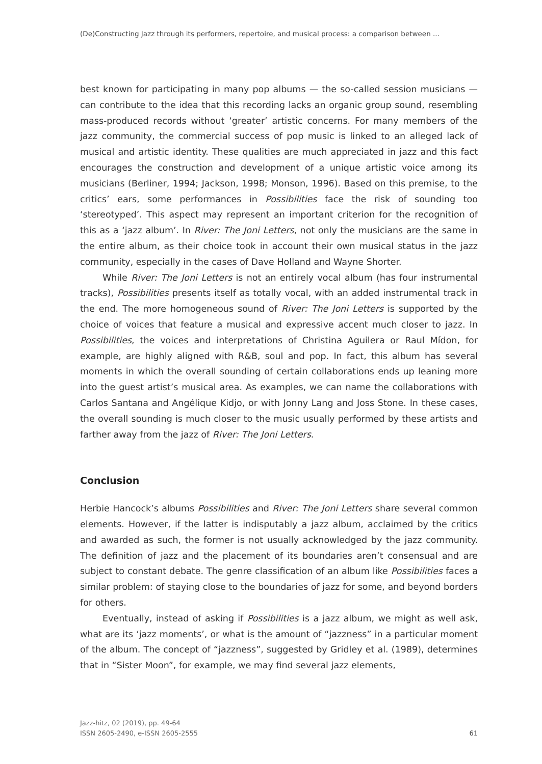(De)Constructing Jazz through its performers, repertoire, and musical process: a comparison between ...
best known for participating in many pop albums — the so-called session musicians — can contribute to the idea that this recording lacks an organic group sound, resembling mass-produced records without ‘greater’ artistic concerns. For many members of the jazz community, the commercial success of pop music is linked to an alleged lack of musical and artistic identity. These qualities are much appreciated in jazz and this fact encourages the construction and development of a unique artistic voice among its musicians (Berliner, 1994; Jackson, 1998; Monson, 1996). Based on this premise, to the critics’ ears, some performances in Possibilities face the risk of sounding too ‘stereotyped’. This aspect may represent an important criterion for the recognition of this as a ‘jazz album’. In River: The Joni Letters, not only the musicians are the same in the entire album, as their choice took in account their own musical status in the jazz community, especially in the cases of Dave Holland and Wayne Shorter.
While River: The Joni Letters is not an entirely vocal album (has four instrumental tracks), Possibilities presents itself as totally vocal, with an added instrumental track in the end. The more homogeneous sound of River: The Joni Letters is supported by the choice of voices that feature a musical and expressive accent much closer to jazz. In Possibilities, the voices and interpretations of Christina Aguilera or Raul Mídon, for example, are highly aligned with R&B, soul and pop. In fact, this album has several moments in which the overall sounding of certain collaborations ends up leaning more into the guest artist’s musical area. As examples, we can name the collaborations with Carlos Santana and Angélique Kidjo, or with Jonny Lang and Joss Stone. In these cases, the overall sounding is much closer to the music usually performed by these artists and farther away from the jazz of River: The Joni Letters.
Conclusion
Herbie Hancock’s albums Possibilities and River: The Joni Letters share several common elements. However, if the latter is indisputably a jazz album, acclaimed by the critics and awarded as such, the former is not usually acknowledged by the jazz community. The definition of jazz and the placement of its boundaries aren’t consensual and are subject to constant debate. The genre classification of an album like Possibilities faces a similar problem: of staying close to the boundaries of jazz for some, and beyond borders for others.
Eventually, instead of asking if Possibilities is a jazz album, we might as well ask, what are its ‘jazz moments’, or what is the amount of “jazzness” in a particular moment of the album. The concept of “jazzness”, suggested by Gridley et al. (1989), determines that in “Sister Moon”, for example, we may find several jazz elements,
Jazz-hitz, 02 (2019), pp. 49-64
ISSN 2605-2490, e-ISSN 2605-2555
61